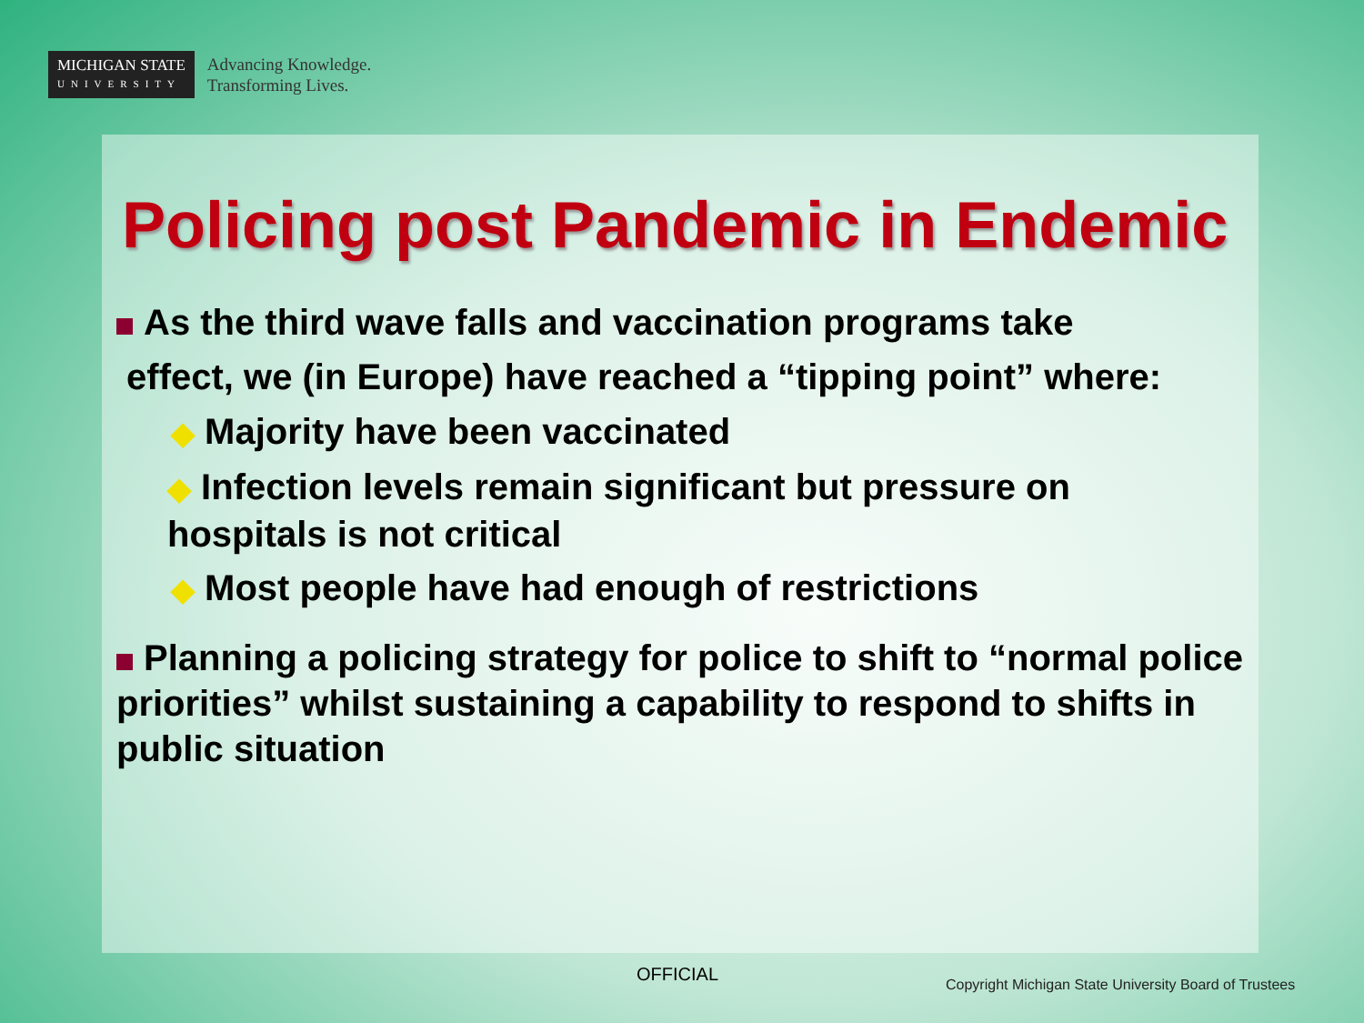MICHIGAN STATE
UNIVERSITY
Advancing Knowledge.
Transforming Lives.
Policing post Pandemic in Endemic
As the third wave falls and vaccination programs take
effect, we (in Europe) have reached a “tipping point” where:
◆ Majority have been vaccinated
◆ Infection levels remain significant but pressure on
hospitals is not critical
◆ Most people have had enough of restrictions
Planning a policing strategy for police to shift to “normal police priorities” whilst sustaining a capability to respond to shifts in public situation
OFFICIAL
Copyright Michigan State University Board of Trustees